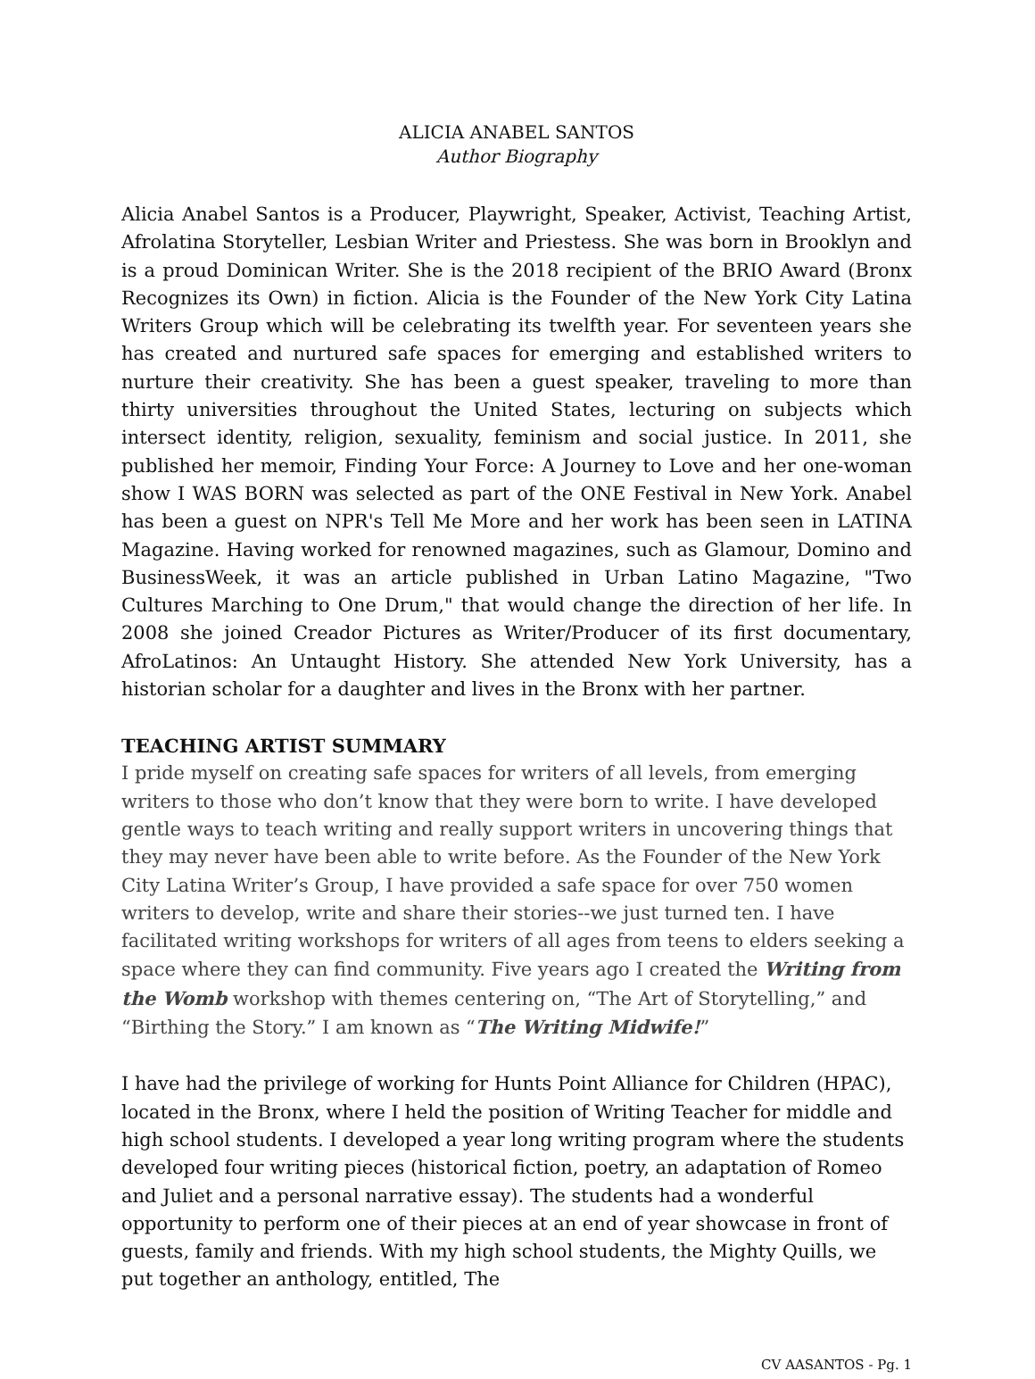ALICIA ANABEL SANTOS
Author Biography
Alicia Anabel Santos is a Producer, Playwright, Speaker, Activist, Teaching Artist, Afrolatina Storyteller, Lesbian Writer and Priestess. She was born in Brooklyn and is a proud Dominican Writer. She is the 2018 recipient of the BRIO Award (Bronx Recognizes its Own) in fiction. Alicia is the Founder of the New York City Latina Writers Group which will be celebrating its twelfth year. For seventeen years she has created and nurtured safe spaces for emerging and established writers to nurture their creativity. She has been a guest speaker, traveling to more than thirty universities throughout the United States, lecturing on subjects which intersect identity, religion, sexuality, feminism and social justice. In 2011, she published her memoir, Finding Your Force: A Journey to Love and her one-woman show I WAS BORN was selected as part of the ONE Festival in New York. Anabel has been a guest on NPR's Tell Me More and her work has been seen in LATINA Magazine. Having worked for renowned magazines, such as Glamour, Domino and BusinessWeek, it was an article published in Urban Latino Magazine, "Two Cultures Marching to One Drum," that would change the direction of her life. In 2008 she joined Creador Pictures as Writer/Producer of its first documentary, AfroLatinos: An Untaught History. She attended New York University, has a historian scholar for a daughter and lives in the Bronx with her partner.
TEACHING ARTIST SUMMARY
I pride myself on creating safe spaces for writers of all levels, from emerging writers to those who don’t know that they were born to write. I have developed gentle ways to teach writing and really support writers in uncovering things that they may never have been able to write before. As the Founder of the New York City Latina Writer’s Group, I have provided a safe space for over 750 women writers to develop, write and share their stories--we just turned ten. I have facilitated writing workshops for writers of all ages from teens to elders seeking a space where they can find community. Five years ago I created the Writing from the Womb workshop with themes centering on, “The Art of Storytelling,” and “Birthing the Story.” I am known as “The Writing Midwife!”
I have had the privilege of working for Hunts Point Alliance for Children (HPAC), located in the Bronx, where I held the position of Writing Teacher for middle and high school students. I developed a year long writing program where the students developed four writing pieces (historical fiction, poetry, an adaptation of Romeo and Juliet and a personal narrative essay). The students had a wonderful opportunity to perform one of their pieces at an end of year showcase in front of guests, family and friends. With my high school students, the Mighty Quills, we put together an anthology, entitled, The
CV AASANTOS - Pg. 1